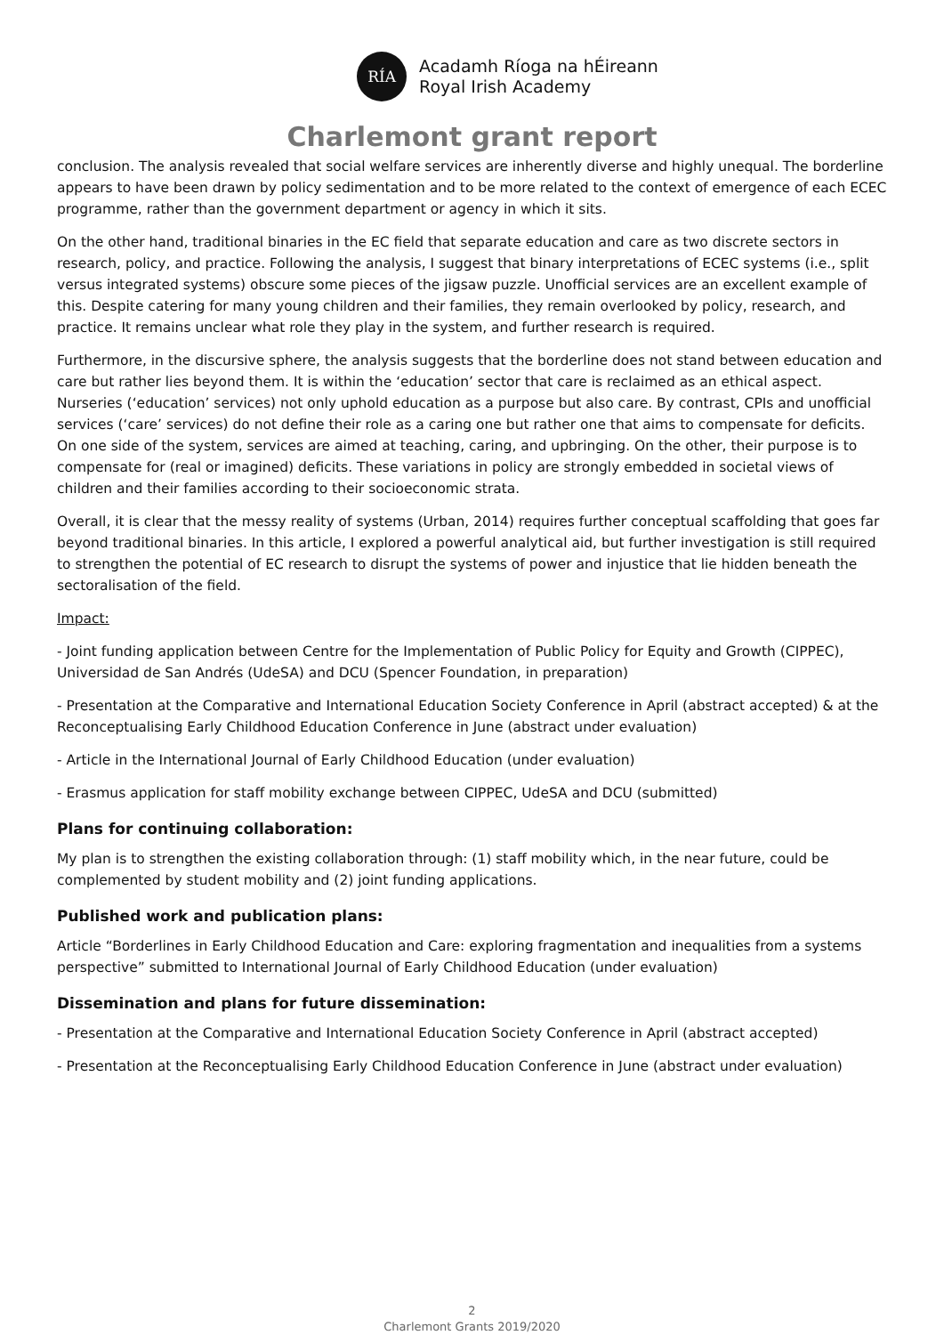RÍA
Acadamh Ríoga na hÉireann
Royal Irish Academy
Charlemont grant report
conclusion. The analysis revealed that social welfare services are inherently diverse and highly unequal. The borderline appears to have been drawn by policy sedimentation and to be more related to the context of emergence of each ECEC programme, rather than the government department or agency in which it sits.
On the other hand, traditional binaries in the EC field that separate education and care as two discrete sectors in research, policy, and practice. Following the analysis, I suggest that binary interpretations of ECEC systems (i.e., split versus integrated systems) obscure some pieces of the jigsaw puzzle. Unofficial services are an excellent example of this. Despite catering for many young children and their families, they remain overlooked by policy, research, and practice. It remains unclear what role they play in the system, and further research is required.
Furthermore, in the discursive sphere, the analysis suggests that the borderline does not stand between education and care but rather lies beyond them. It is within the ‘education’ sector that care is reclaimed as an ethical aspect. Nurseries (‘education’ services) not only uphold education as a purpose but also care. By contrast, CPIs and unofficial services (‘care’ services) do not define their role as a caring one but rather one that aims to compensate for deficits. On one side of the system, services are aimed at teaching, caring, and upbringing. On the other, their purpose is to compensate for (real or imagined) deficits. These variations in policy are strongly embedded in societal views of children and their families according to their socioeconomic strata.
Overall, it is clear that the messy reality of systems (Urban, 2014) requires further conceptual scaffolding that goes far beyond traditional binaries. In this article, I explored a powerful analytical aid, but further investigation is still required to strengthen the potential of EC research to disrupt the systems of power and injustice that lie hidden beneath the sectoralisation of the field.
Impact:
- Joint funding application between Centre for the Implementation of Public Policy for Equity and Growth (CIPPEC), Universidad de San Andrés (UdeSA) and DCU (Spencer Foundation, in preparation)
- Presentation at the Comparative and International Education Society Conference in April (abstract accepted) & at the Reconceptualising Early Childhood Education Conference in June (abstract under evaluation)
- Article in the International Journal of Early Childhood Education (under evaluation)
- Erasmus application for staff mobility exchange between CIPPEC, UdeSA and DCU (submitted)
Plans for continuing collaboration:
My plan is to strengthen the existing collaboration through: (1) staff mobility which, in the near future, could be complemented by student mobility and (2) joint funding applications.
Published work and publication plans:
Article “Borderlines in Early Childhood Education and Care: exploring fragmentation and inequalities from a systems perspective” submitted to International Journal of Early Childhood Education (under evaluation)
Dissemination and plans for future dissemination:
- Presentation at the Comparative and International Education Society Conference in April (abstract accepted)
- Presentation at the Reconceptualising Early Childhood Education Conference in June (abstract under evaluation)
2
Charlemont Grants 2019/2020